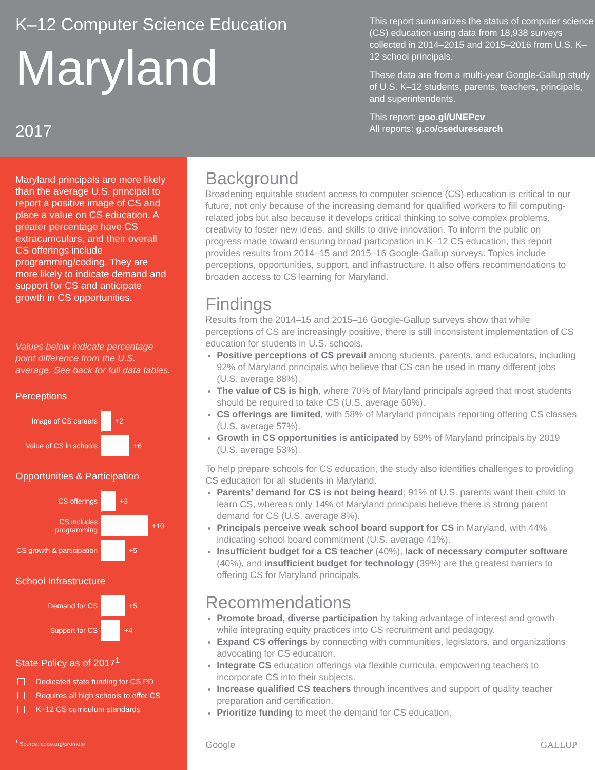K–12 Computer Science Education
Maryland
2017
This report summarizes the status of computer science (CS) education using data from 18,938 surveys collected in 2014–2015 and 2015–2016 from U.S. K–12 school principals.
These data are from a multi-year Google-Gallup study of U.S. K–12 students, parents, teachers, principals, and superintendents.
This report: goo.gl/UNEPcv
All reports: g.co/cseduresearch
Maryland principals are more likely than the average U.S. principal to report a positive image of CS and place a value on CS education. A greater percentage have CS extracurriculars, and their overall CS offerings include programming/coding. They are more likely to indicate demand and support for CS and anticipate growth in CS opportunities.
Values below indicate percentage point difference from the U.S. average. See back for full data tables.
Perceptions
Image of CS careers
+2
Value of CS in schools
+6
Opportunities & Participation
CS offerings
+3
CS includes programming
+10
CS growth & participation
+5
School Infrastructure
Demand for CS
+5
Support for CS
+4
State Policy as of 2017<sup>1</sup>
Dedicated state funding for CS PD
Requires all high schools to offer CS
K–12 CS curriculum standards
<sup>1</sup> Source: code.org/promote
Background
Broadening equitable student access to computer science (CS) education is critical to our future, not only because of the increasing demand for qualified workers to fill computing-related jobs but also because it develops critical thinking to solve complex problems, creativity to foster new ideas, and skills to drive innovation. To inform the public on progress made toward ensuring broad participation in K–12 CS education, this report provides results from 2014–15 and 2015–16 Google-Gallup surveys. Topics include perceptions, opportunities, support, and infrastructure. It also offers recommendations to broaden access to CS learning for Maryland.
Findings
Results from the 2014–15 and 2015–16 Google-Gallup surveys show that while perceptions of CS are increasingly positive, there is still inconsistent implementation of CS education for students in U.S. schools.
Positive perceptions of CS prevail among students, parents, and educators, including 92% of Maryland principals who believe that CS can be used in many different jobs (U.S. average 88%).
The value of CS is high, where 70% of Maryland principals agreed that most students should be required to take CS (U.S. average 60%).
CS offerings are limited, with 58% of Maryland principals reporting offering CS classes (U.S. average 57%).
Growth in CS opportunities is anticipated by 59% of Maryland principals by 2019 (U.S. average 53%).
To help prepare schools for CS education, the study also identifies challenges to providing CS education for all students in Maryland.
Parents’ demand for CS is not being heard; 91% of U.S. parents want their child to learn CS, whereas only 14% of Maryland principals believe there is strong parent demand for CS (U.S. average 8%).
Principals perceive weak school board support for CS in Maryland, with 44% indicating school board commitment (U.S. average 41%).
Insufficient budget for a CS teacher (40%), lack of necessary computer software (40%), and insufficient budget for technology (39%) are the greatest barriers to offering CS for Maryland principals.
Recommendations
Promote broad, diverse participation by taking advantage of interest and growth while integrating equity practices into CS recruitment and pedagogy.
Expand CS offerings by connecting with communities, legislators, and organizations advocating for CS education.
Integrate CS education offerings via flexible curricula, empowering teachers to incorporate CS into their subjects.
Increase qualified CS teachers through incentives and support of quality teacher preparation and certification.
Prioritize funding to meet the demand for CS education.
Google GALLUP